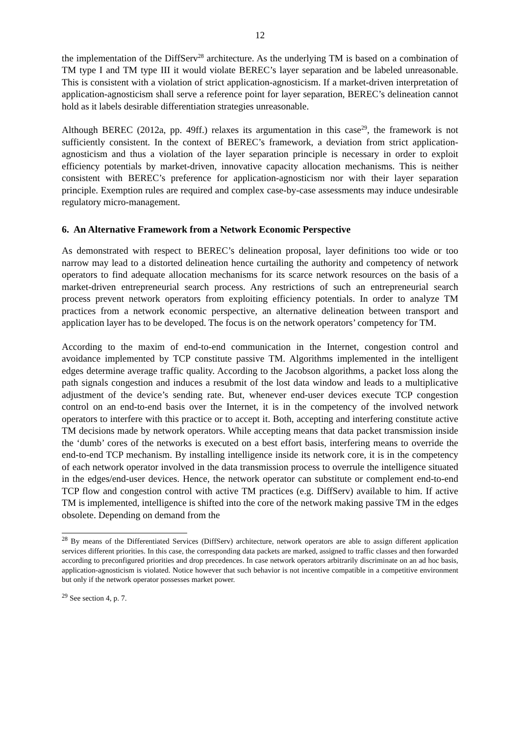12
the implementation of the DiffServ<sup>28</sup> architecture. As the underlying TM is based on a combination of TM type I and TM type III it would violate BEREC’s layer separation and be labeled unreasonable. This is consistent with a violation of strict application-agnosticism. If a market-driven interpretation of application-agnosticism shall serve a reference point for layer separation, BEREC’s delineation cannot hold as it labels desirable differentiation strategies unreasonable.
Although BEREC (2012a, pp. 49ff.) relaxes its argumentation in this case<sup>29</sup>, the framework is not sufficiently consistent. In the context of BEREC’s framework, a deviation from strict application-agnosticism and thus a violation of the layer separation principle is necessary in order to exploit efficiency potentials by market-driven, innovative capacity allocation mechanisms. This is neither consistent with BEREC’s preference for application-agnosticism nor with their layer separation principle. Exemption rules are required and complex case-by-case assessments may induce undesirable regulatory micro-management.
6. An Alternative Framework from a Network Economic Perspective
As demonstrated with respect to BEREC’s delineation proposal, layer definitions too wide or too narrow may lead to a distorted delineation hence curtailing the authority and competency of network operators to find adequate allocation mechanisms for its scarce network resources on the basis of a market-driven entrepreneurial search process. Any restrictions of such an entrepreneurial search process prevent network operators from exploiting efficiency potentials. In order to analyze TM practices from a network economic perspective, an alternative delineation between transport and application layer has to be developed. The focus is on the network operators’ competency for TM.
According to the maxim of end-to-end communication in the Internet, congestion control and avoidance implemented by TCP constitute passive TM. Algorithms implemented in the intelligent edges determine average traffic quality. According to the Jacobson algorithms, a packet loss along the path signals congestion and induces a resubmit of the lost data window and leads to a multiplicative adjustment of the device’s sending rate. But, whenever end-user devices execute TCP congestion control on an end-to-end basis over the Internet, it is in the competency of the involved network operators to interfere with this practice or to accept it. Both, accepting and interfering constitute active TM decisions made by network operators. While accepting means that data packet transmission inside the ‘dumb’ cores of the networks is executed on a best effort basis, interfering means to override the end-to-end TCP mechanism. By installing intelligence inside its network core, it is in the competency of each network operator involved in the data transmission process to overrule the intelligence situated in the edges/end-user devices. Hence, the network operator can substitute or complement end-to-end TCP flow and congestion control with active TM practices (e.g. DiffServ) available to him. If active TM is implemented, intelligence is shifted into the core of the network making passive TM in the edges obsolete. Depending on demand from the
<sup>28</sup> By means of the Differentiated Services (DiffServ) architecture, network operators are able to assign different application services different priorities. In this case, the corresponding data packets are marked, assigned to traffic classes and then forwarded according to preconfigured priorities and drop precedences. In case network operators arbitrarily discriminate on an ad hoc basis, application-agnosticism is violated. Notice however that such behavior is not incentive compatible in a competitive environment but only if the network operator possesses market power.
<sup>29</sup> See section 4, p. 7.